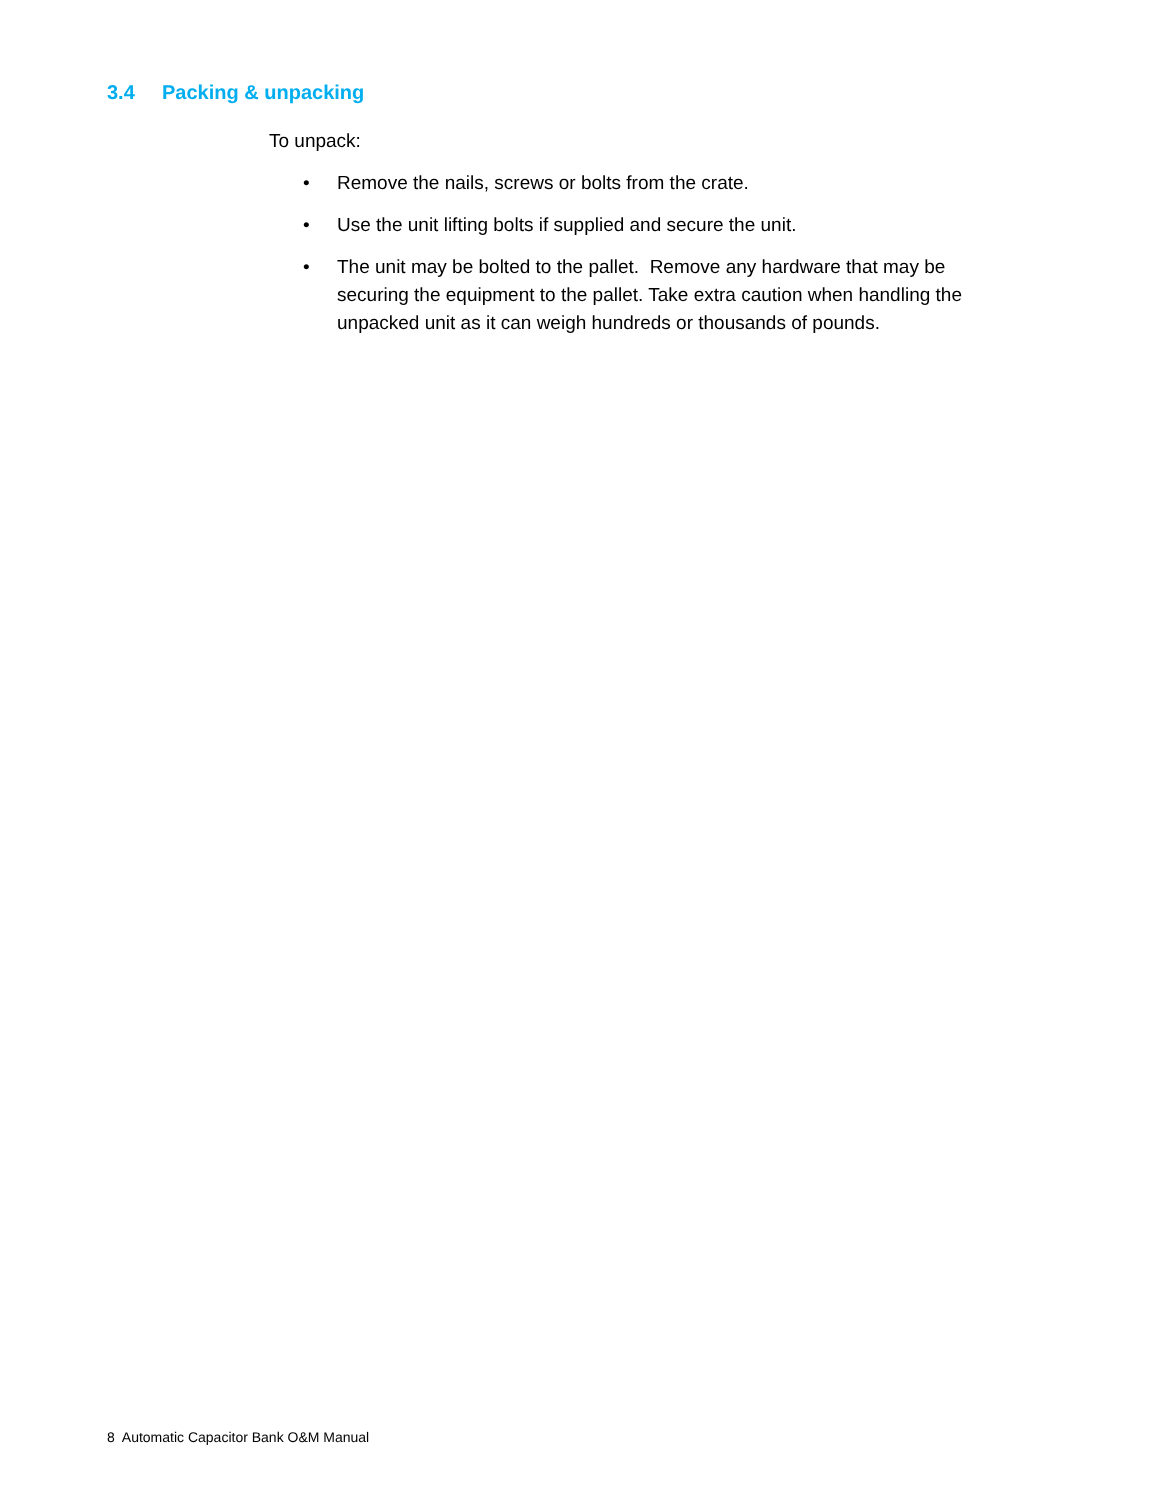3.4 Packing & unpacking
To unpack:
• Remove the nails, screws or bolts from the crate.
• Use the unit lifting bolts if supplied and secure the unit.
• The unit may be bolted to the pallet. Remove any hardware that may be securing the equipment to the pallet. Take extra caution when handling the unpacked unit as it can weigh hundreds or thousands of pounds.
8 Automatic Capacitor Bank O&M Manual